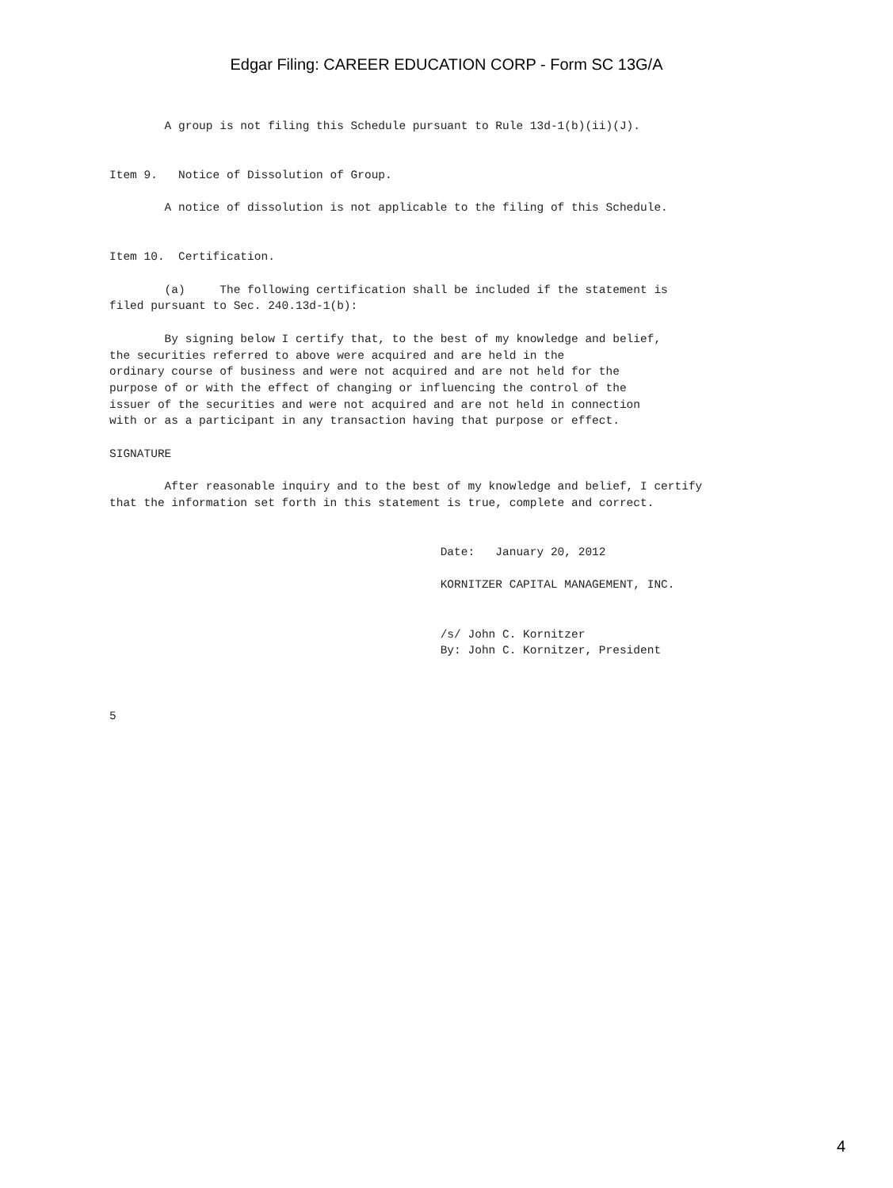Edgar Filing: CAREER EDUCATION CORP - Form SC 13G/A
        A group is not filing this Schedule pursuant to Rule 13d-1(b)(ii)(J).


Item 9.   Notice of Dissolution of Group.

        A notice of dissolution is not applicable to the filing of this Schedule.


Item 10.  Certification.

        (a)     The following certification shall be included if the statement is
filed pursuant to Sec. 240.13d-1(b):

        By signing below I certify that, to the best of my knowledge and belief,
the securities referred to above were acquired and are held in the
ordinary course of business and were not acquired and are not held for the
purpose of or with the effect of changing or influencing the control of the
issuer of the securities and were not acquired and are not held in connection
with or as a participant in any transaction having that purpose or effect.

SIGNATURE

        After reasonable inquiry and to the best of my knowledge and belief, I certify
that the information set forth in this statement is true, complete and correct.


                                                Date:   January 20, 2012

                                                KORNITZER CAPITAL MANAGEMENT, INC.


                                                /s/ John C. Kornitzer
                                                By: John C. Kornitzer, President



5
4